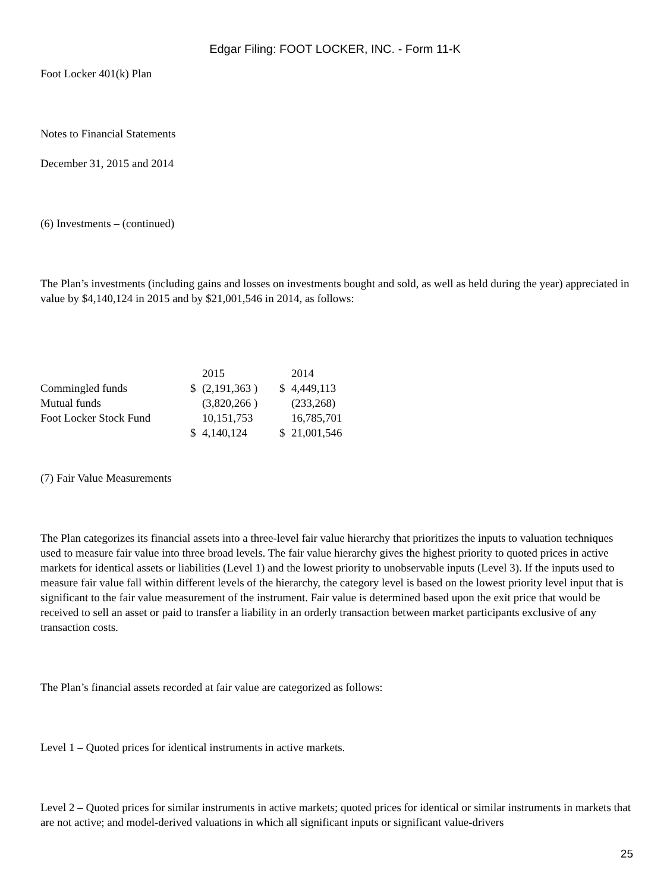Edgar Filing: FOOT LOCKER, INC. - Form 11-K
Foot Locker 401(k) Plan
Notes to Financial Statements
December 31, 2015 and 2014
(6) Investments – (continued)
The Plan’s investments (including gains and losses on investments bought and sold, as well as held during the year) appreciated in value by $4,140,124 in 2015 and by $21,001,546 in 2014, as follows:
| | | 2015 | | 2014 |
| Commingled funds | $ | (2,191,363 ) | $ | 4,449,113 |
| Mutual funds | | (3,820,266 ) | | (233,268) |
| Foot Locker Stock Fund | | 10,151,753 | | 16,785,701 |
| | $ | 4,140,124 | $ | 21,001,546 |
(7) Fair Value Measurements
The Plan categorizes its financial assets into a three-level fair value hierarchy that prioritizes the inputs to valuation techniques used to measure fair value into three broad levels. The fair value hierarchy gives the highest priority to quoted prices in active markets for identical assets or liabilities (Level 1) and the lowest priority to unobservable inputs (Level 3). If the inputs used to measure fair value fall within different levels of the hierarchy, the category level is based on the lowest priority level input that is significant to the fair value measurement of the instrument. Fair value is determined based upon the exit price that would be received to sell an asset or paid to transfer a liability in an orderly transaction between market participants exclusive of any transaction costs.
The Plan’s financial assets recorded at fair value are categorized as follows:
Level 1 – Quoted prices for identical instruments in active markets.
Level 2 – Quoted prices for similar instruments in active markets; quoted prices for identical or similar instruments in markets that are not active; and model-derived valuations in which all significant inputs or significant value-drivers
25